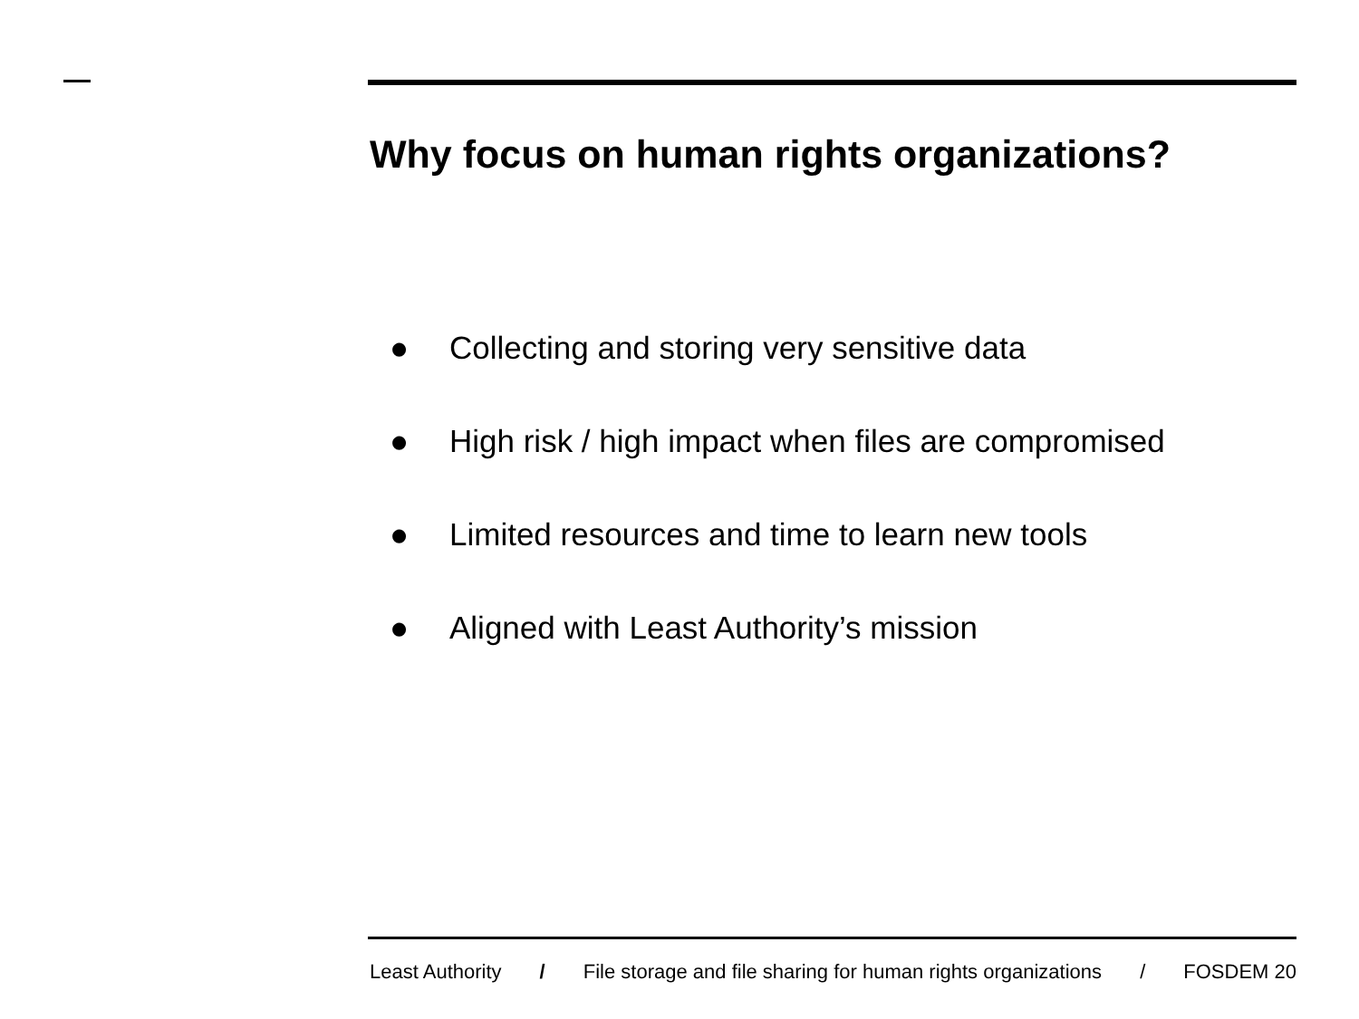Why focus on human rights organizations?
● Collecting and storing very sensitive data
● High risk / high impact when files are compromised
● Limited resources and time to learn new tools
● Aligned with Least Authority’s mission
Least Authority / File storage and file sharing for human rights organizations / FOSDEM 20